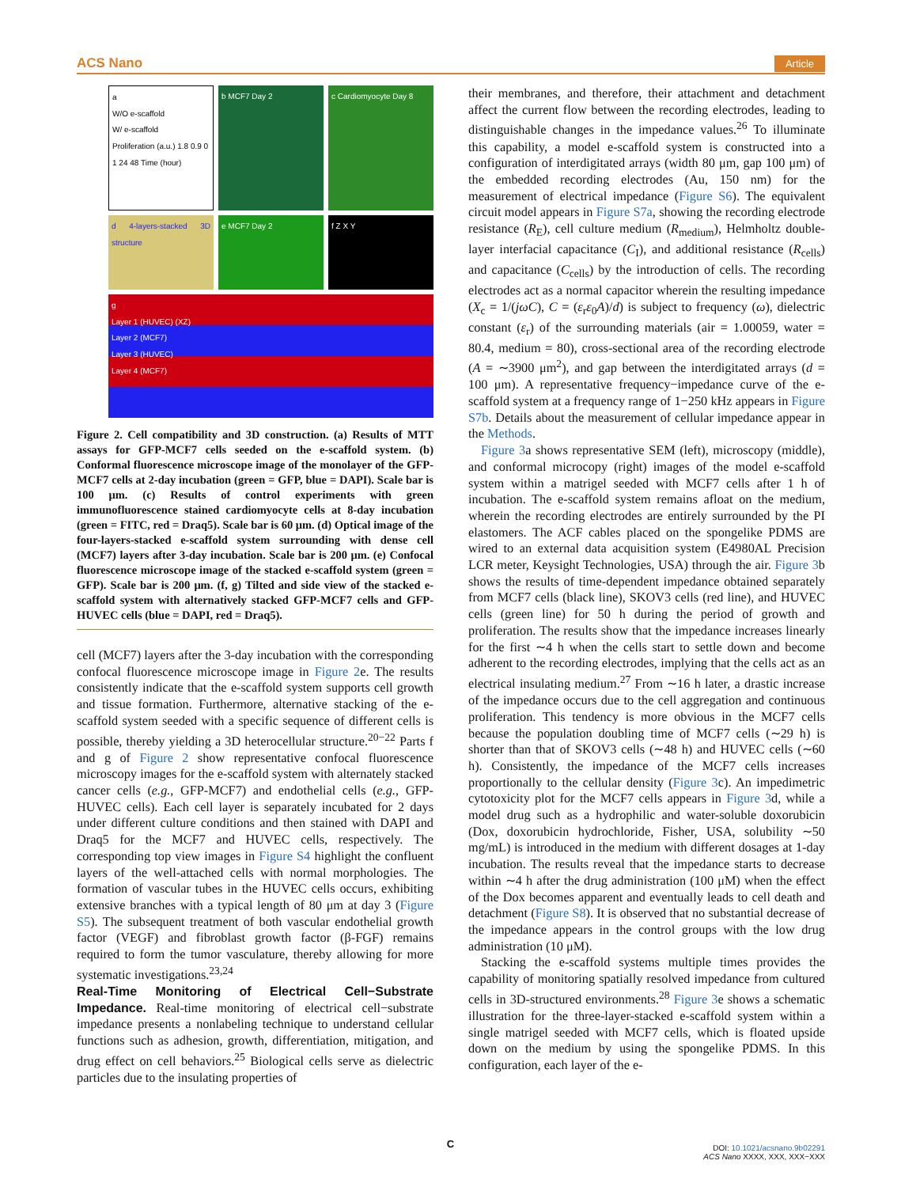ACS Nano Article
a
W/O e-scaffold
W/ e-scaffold
Proliferation (a.u.) 1.8 0.9 0
1 24 48 Time (hour)
b MCF7 Day 2
c Cardiomyocyte Day 8
d 4-layers-stacked 3D structure
e MCF7 Day 2
f Z X Y
g
Layer 1 (HUVEC) (XZ)
Layer 2 (MCF7)
Layer 3 (HUVEC)
Layer 4 (MCF7)
Figure 2. Cell compatibility and 3D construction. (a) Results of MTT assays for GFP-MCF7 cells seeded on the e-scaffold system. (b) Conformal fluorescence microscope image of the monolayer of the GFP-MCF7 cells at 2-day incubation (green = GFP, blue = DAPI). Scale bar is 100 μm. (c) Results of control experiments with green immunofluorescence stained cardiomyocyte cells at 8-day incubation (green = FITC, red = Draq5). Scale bar is 60 μm. (d) Optical image of the four-layers-stacked e-scaffold system surrounding with dense cell (MCF7) layers after 3-day incubation. Scale bar is 200 μm. (e) Confocal fluorescence microscope image of the stacked e-scaffold system (green = GFP). Scale bar is 200 μm. (f, g) Tilted and side view of the stacked e-scaffold system with alternatively stacked GFP-MCF7 cells and GFP-HUVEC cells (blue = DAPI, red = Draq5).
cell (MCF7) layers after the 3-day incubation with the corresponding confocal fluorescence microscope image in Figure 2e. The results consistently indicate that the e-scaffold system supports cell growth and tissue formation. Furthermore, alternative stacking of the e-scaffold system seeded with a specific sequence of different cells is possible, thereby yielding a 3D heterocellular structure.<sup>20−22</sup> Parts f and g of Figure 2 show representative confocal fluorescence microscopy images for the e-scaffold system with alternately stacked cancer cells (e.g., GFP-MCF7) and endothelial cells (e.g., GFP-HUVEC cells). Each cell layer is separately incubated for 2 days under different culture conditions and then stained with DAPI and Draq5 for the MCF7 and HUVEC cells, respectively. The corresponding top view images in Figure S4 highlight the confluent layers of the well-attached cells with normal morphologies. The formation of vascular tubes in the HUVEC cells occurs, exhibiting extensive branches with a typical length of 80 μm at day 3 (Figure S5). The subsequent treatment of both vascular endothelial growth factor (VEGF) and fibroblast growth factor (β-FGF) remains required to form the tumor vasculature, thereby allowing for more systematic investigations.<sup>23,24</sup>
Real-Time Monitoring of Electrical Cell−Substrate Impedance.
Real-time monitoring of electrical cell−substrate impedance presents a nonlabeling technique to understand cellular functions such as adhesion, growth, differentiation, mitigation, and drug effect on cell behaviors.<sup>25</sup> Biological cells serve as dielectric particles due to the insulating properties of
their membranes, and therefore, their attachment and detachment affect the current flow between the recording electrodes, leading to distinguishable changes in the impedance values.<sup>26</sup> To illuminate this capability, a model e-scaffold system is constructed into a configuration of interdigitated arrays (width 80 μm, gap 100 μm) of the embedded recording electrodes (Au, 150 nm) for the measurement of electrical impedance (Figure S6). The equivalent circuit model appears in Figure S7a, showing the recording electrode resistance (R<sub>E</sub>), cell culture medium (R<sub>medium</sub>), Helmholtz double-layer interfacial capacitance (C<sub>I</sub>), and additional resistance (R<sub>cells</sub>) and capacitance (C<sub>cells</sub>) by the introduction of cells. The recording electrodes act as a normal capacitor wherein the resulting impedance (X<sub>c</sub> = 1/(jωC), C = (ε<sub>r</sub>ε<sub>0</sub>A)/d) is subject to frequency (ω), dielectric constant (ε<sub>r</sub>) of the surrounding materials (air = 1.00059, water = 80.4, medium = 80), cross-sectional area of the recording electrode (A = ∼3900 μm<sup>2</sup>), and gap between the interdigitated arrays (d = 100 μm). A representative frequency−impedance curve of the e-scaffold system at a frequency range of 1−250 kHz appears in Figure S7b. Details about the measurement of cellular impedance appear in the Methods.
Figure 3a shows representative SEM (left), microscopy (middle), and conformal microcopy (right) images of the model e-scaffold system within a matrigel seeded with MCF7 cells after 1 h of incubation. The e-scaffold system remains afloat on the medium, wherein the recording electrodes are entirely surrounded by the PI elastomers. The ACF cables placed on the spongelike PDMS are wired to an external data acquisition system (E4980AL Precision LCR meter, Keysight Technologies, USA) through the air. Figure 3b shows the results of time-dependent impedance obtained separately from MCF7 cells (black line), SKOV3 cells (red line), and HUVEC cells (green line) for 50 h during the period of growth and proliferation. The results show that the impedance increases linearly for the first ∼4 h when the cells start to settle down and become adherent to the recording electrodes, implying that the cells act as an electrical insulating medium.<sup>27</sup> From ∼16 h later, a drastic increase of the impedance occurs due to the cell aggregation and continuous proliferation. This tendency is more obvious in the MCF7 cells because the population doubling time of MCF7 cells (∼29 h) is shorter than that of SKOV3 cells (∼48 h) and HUVEC cells (∼60 h). Consistently, the impedance of the MCF7 cells increases proportionally to the cellular density (Figure 3c). An impedimetric cytotoxicity plot for the MCF7 cells appears in Figure 3d, while a model drug such as a hydrophilic and water-soluble doxorubicin (Dox, doxorubicin hydrochloride, Fisher, USA, solubility ∼50 mg/mL) is introduced in the medium with different dosages at 1-day incubation. The results reveal that the impedance starts to decrease within ∼4 h after the drug administration (100 μM) when the effect of the Dox becomes apparent and eventually leads to cell death and detachment (Figure S8). It is observed that no substantial decrease of the impedance appears in the control groups with the low drug administration (10 μM).
Stacking the e-scaffold systems multiple times provides the capability of monitoring spatially resolved impedance from cultured cells in 3D-structured environments.<sup>28</sup> Figure 3e shows a schematic illustration for the three-layer-stacked e-scaffold system within a single matrigel seeded with MCF7 cells, which is floated upside down on the medium by using the spongelike PDMS. In this configuration, each layer of the e-
C
DOI: 10.1021/acsnano.9b02291
ACS Nano XXXX, XXX, XXX−XXX